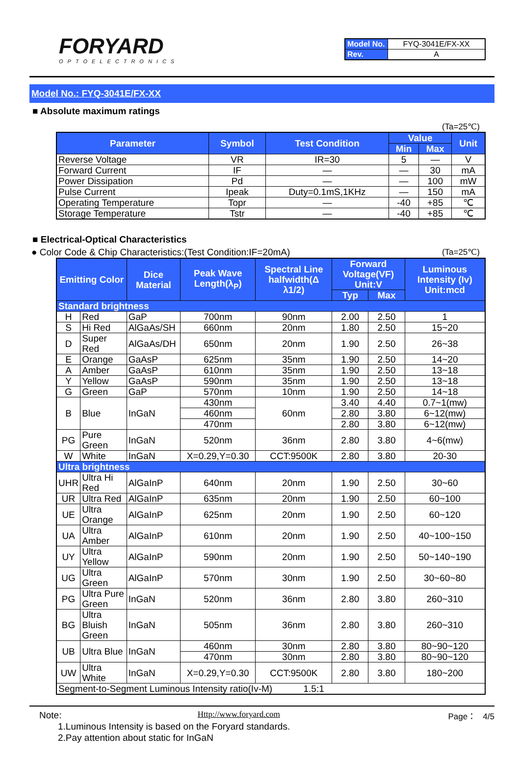FORYARD
OPTOELECTRONICS
| Model No. | FYQ-3041E/FX-XX |
| Rev. | A |
Model No.: FYQ-3041E/FX-XX
■ Absolute maximum ratings
(Ta=25℃)
| Parameter | Symbol | Test Condition | Value | | Unit |
| --- | --- | --- | --- | --- | --- |
| | | | Min | Max | |
| Reverse Voltage | VR | IR=30 | 5 | — | V |
| Forward Current | IF | — | — | 30 | mA |
| Power Dissipation | Pd | — | — | 100 | mW |
| Pulse Current | Ipeak | Duty=0.1mS,1KHz | — | 150 | mA |
| Operating Temperature | Topr | — | -40 | +85 | ℃ |
| Storage Temperature | Tstr | — | -40 | +85 | ℃ |
■ Electrical-Optical Characteristics
● Color Code & Chip Characteristics:(Test Condition:IF=20mA) (Ta=25℃)
| Emitting Color | | Dice Material | Peak Wave Length(λ<sub>P</sub>) | Spectral Line halfwidth(Δ λ1/2) | Forward Voltage(VF) Unit:V | | Luminous Intensity (Iv) Unit:mcd |
| --- | --- | --- | --- | --- | --- | --- | --- |
| | | | | | Typ | Max | |
| Standard brightness | | | | | | | |
| H | Red | GaP | 700nm | 90nm | 2.00 | 2.50 | 1 |
| S | Hi Red | AlGaAs/SH | 660nm | 20nm | 1.80 | 2.50 | 15~20 |
| D | Super Red | AlGaAs/DH | 650nm | 20nm | 1.90 | 2.50 | 26~38 |
| E | Orange | GaAsP | 625nm | 35nm | 1.90 | 2.50 | 14~20 |
| A | Amber | GaAsP | 610nm | 35nm | 1.90 | 2.50 | 13~18 |
| Y | Yellow | GaAsP | 590nm | 35nm | 1.90 | 2.50 | 13~18 |
| G | Green | GaP | 570nm | 10nm | 1.90 | 2.50 | 14~18 |
| B | Blue | InGaN | 430nm | 60nm | 3.40 | 4.40 | 0.7~1(mw) |
| | | | 460nm | | 2.80 | 3.80 | 6~12(mw) |
| | | | 470nm | | 2.80 | 3.80 | 6~12(mw) |
| PG | Pure Green | InGaN | 520nm | 36nm | 2.80 | 3.80 | 4~6(mw) |
| W | White | InGaN | X=0.29,Y=0.30 | CCT:9500K | 2.80 | 3.80 | 20-30 |
| Ultra brightness | | | | | | | |
| UHR | Ultra Hi Red | AlGaInP | 640nm | 20nm | 1.90 | 2.50 | 30~60 |
| UR | Ultra Red | AlGaInP | 635nm | 20nm | 1.90 | 2.50 | 60~100 |
| UE | Ultra Orange | AlGaInP | 625nm | 20nm | 1.90 | 2.50 | 60~120 |
| UA | Ultra Amber | AlGaInP | 610nm | 20nm | 1.90 | 2.50 | 40~100~150 |
| UY | Ultra Yellow | AlGaInP | 590nm | 20nm | 1.90 | 2.50 | 50~140~190 |
| UG | Ultra Green | AlGaInP | 570nm | 30nm | 1.90 | 2.50 | 30~60~80 |
| PG | Ultra Pure Green | InGaN | 520nm | 36nm | 2.80 | 3.80 | 260~310 |
| BG | Ultra Bluish Green | InGaN | 505nm | 36nm | 2.80 | 3.80 | 260~310 |
| UB | Ultra Blue | InGaN | 460nm | 30nm | 2.80 | 3.80 | 80~90~120 |
| | | | 470nm | 30nm | 2.80 | 3.80 | 80~90~120 |
| UW | Ultra White | InGaN | X=0.29,Y=0.30 | CCT:9500K | 2.80 | 3.80 | 180~200 |
| Segment-to-Segment Luminous Intensity ratio(Iv-M) 1.5:1 | | | | | | | |
Note:
1.Luminous Intensity is based on the Foryard standards.
2.Pay attention about static for InGaN
Http://www.foryard.com Page： 4/5